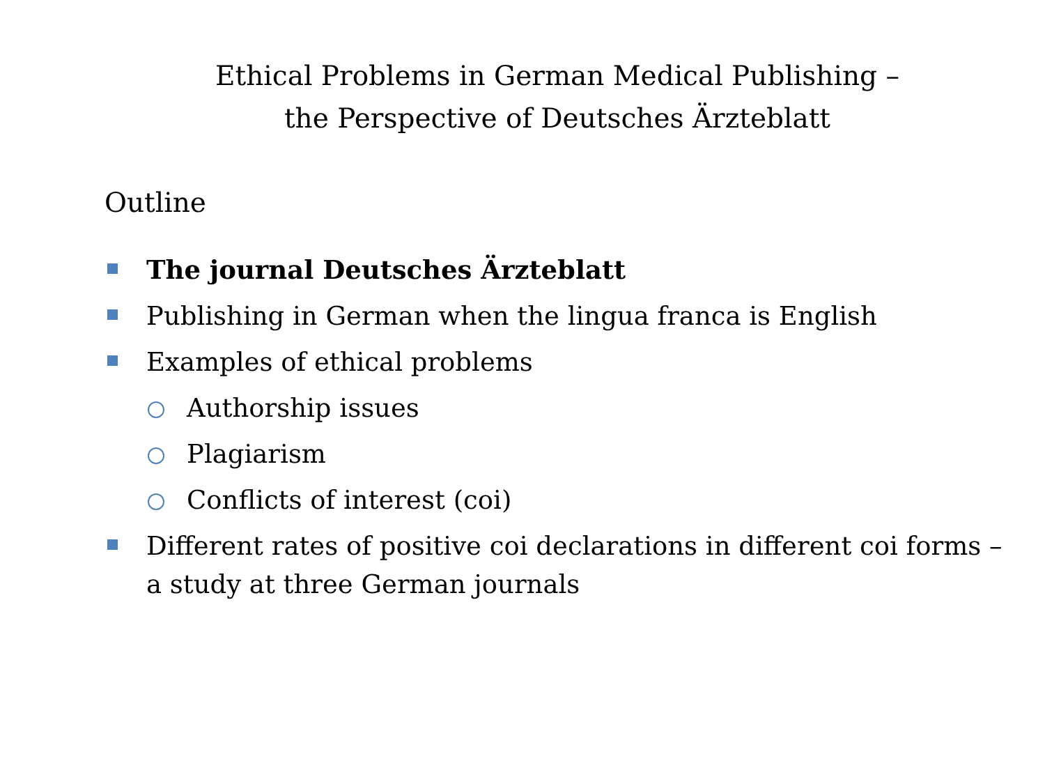Ethical Problems in German Medical Publishing –
the Perspective of Deutsches Ärzteblatt
Outline
The journal Deutsches Ärzteblatt
Publishing in German when the lingua franca is English
Examples of ethical problems
Authorship issues
Plagiarism
Conflicts of interest (coi)
Different rates of positive coi declarations in different coi forms – a study at three German journals